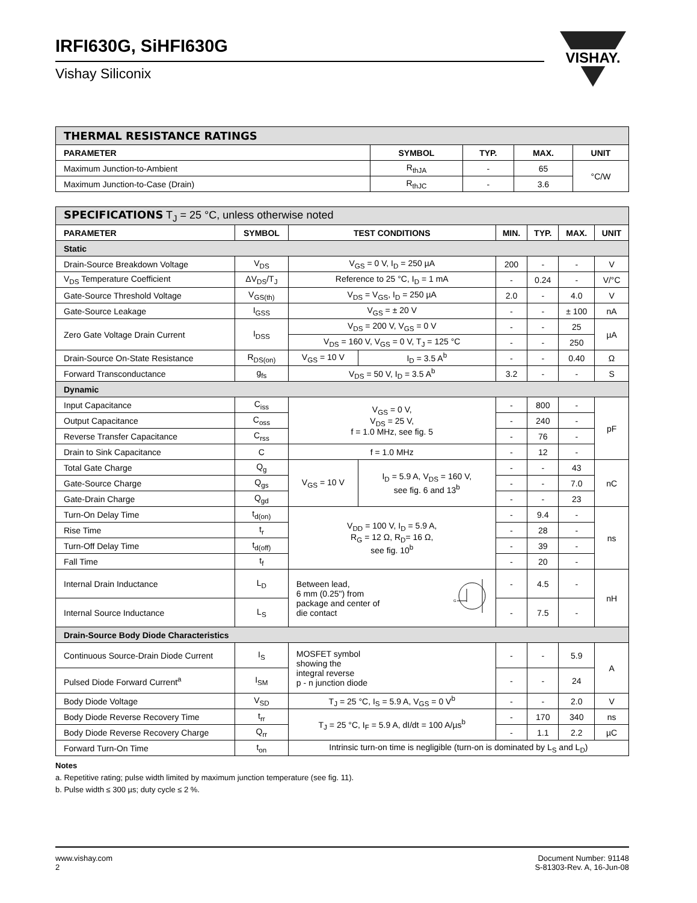IRFI630G, SiHFI630G
Vishay Siliconix
VISHAY.
| THERMAL RESISTANCE RATINGS | | | | |
| PARAMETER | SYMBOL | TYP. | MAX. | UNIT |
| Maximum Junction-to-Ambient | R<sub>thJA</sub> | - | 65 | °C/W |
| Maximum Junction-to-Case (Drain) | R<sub>thJC</sub> | - | 3.6 | |
| SPECIFICATIONS T<sub>J</sub> = 25 °C, unless otherwise noted | | | | | | | |
| PARAMETER | SYMBOL | TEST CONDITIONS | | MIN. | TYP. | MAX. | UNIT |
| Static | | | | | | | |
| Drain-Source Breakdown Voltage | V<sub>DS</sub> | V<sub>GS</sub> = 0 V, I<sub>D</sub> = 250 µA | | 200 | - | - | V |
| V<sub>DS</sub> Temperature Coefficient | ΔV<sub>DS</sub>/T<sub>J</sub> | Reference to 25 °C, I<sub>D</sub> = 1 mA | | - | 0.24 | - | V/°C |
| Gate-Source Threshold Voltage | V<sub>GS(th)</sub> | V<sub>DS</sub> = V<sub>GS</sub>, I<sub>D</sub> = 250 µA | | 2.0 | - | 4.0 | V |
| Gate-Source Leakage | I<sub>GSS</sub> | V<sub>GS</sub> = ± 20 V | | - | - | ± 100 | nA |
| Zero Gate Voltage Drain Current | I<sub>DSS</sub> | V<sub>DS</sub> = 200 V, V<sub>GS</sub> = 0 V | | - | - | 25 | µA |
| | | V<sub>DS</sub> = 160 V, V<sub>GS</sub> = 0 V, T<sub>J</sub> = 125 °C | | - | - | 250 | |
| Drain-Source On-State Resistance | R<sub>DS(on)</sub> | V<sub>GS</sub> = 10 V | I<sub>D</sub> = 3.5 A<sup>b</sup> | - | - | 0.40 | Ω |
| Forward Transconductance | g<sub>fs</sub> | V<sub>DS</sub> = 50 V, I<sub>D</sub> = 3.5 A<sup>b</sup> | | 3.2 | - | - | S |
| Dynamic | | | | | | | |
| Input Capacitance | C<sub>iss</sub> | V<sub>GS</sub> = 0 V, V<sub>DS</sub> = 25 V, f = 1.0 MHz, see fig. 5 | | - | 800 | - | pF |
| Output Capacitance | C<sub>oss</sub> | | | - | 240 | - | |
| Reverse Transfer Capacitance | C<sub>rss</sub> | | | - | 76 | - | |
| Drain to Sink Capacitance | C | f = 1.0 MHz | | - | 12 | - | |
| Total Gate Charge | Q<sub>g</sub> | V<sub>GS</sub> = 10 V | I<sub>D</sub> = 5.9 A, V<sub>DS</sub> = 160 V, see fig. 6 and 13<sup>b</sup> | - | - | 43 | nC |
| Gate-Source Charge | Q<sub>gs</sub> | | | - | - | 7.0 | |
| Gate-Drain Charge | Q<sub>gd</sub> | | | - | - | 23 | |
| Turn-On Delay Time | t<sub>d(on)</sub> | V<sub>DD</sub> = 100 V, I<sub>D</sub> = 5.9 A, R<sub>G</sub> = 12 Ω, R<sub>D</sub>= 16 Ω, see fig. 10<sup>b</sup> | | - | 9.4 | - | ns |
| Rise Time | t<sub>r</sub> | | | - | 28 | - | |
| Turn-Off Delay Time | t<sub>d(off)</sub> | | | - | 39 | - | |
| Fall Time | t<sub>f</sub> | | | - | 20 | - | |
| Internal Drain Inductance | L<sub>D</sub> | Between lead, 6 mm (0.25") from package and center of die contact G | | - | 4.5 | - | nH |
| Internal Source Inductance | L<sub>S</sub> | | | - | 7.5 | - | |
| Drain-Source Body Diode Characteristics | | | | | | | |
| Continuous Source-Drain Diode Current | I<sub>S</sub> | MOSFET symbol showing the integral reverse p - n junction diode | | - | - | 5.9 | A |
| Pulsed Diode Forward Current<sup>a</sup> | I<sub>SM</sub> | | | - | - | 24 | |
| Body Diode Voltage | V<sub>SD</sub> | T<sub>J</sub> = 25 °C, I<sub>S</sub> = 5.9 A, V<sub>GS</sub> = 0 V<sup>b</sup> | | - | - | 2.0 | V |
| Body Diode Reverse Recovery Time | t<sub>rr</sub> | T<sub>J</sub> = 25 °C, I<sub>F</sub> = 5.9 A, dI/dt = 100 A/µs<sup>b</sup> | | - | 170 | 340 | ns |
| Body Diode Reverse Recovery Charge | Q<sub>rr</sub> | | | - | 1.1 | 2.2 | µC |
| Forward Turn-On Time | t<sub>on</sub> | Intrinsic turn-on time is negligible (turn-on is dominated by L<sub>S</sub> and L<sub>D</sub>) | | | | | |
Notes
a. Repetitive rating; pulse width limited by maximum junction temperature (see fig. 11).
b. Pulse width ≤ 300 µs; duty cycle ≤ 2 %.
www.vishay.com
2
Document Number: 91148
S-81303-Rev. A, 16-Jun-08